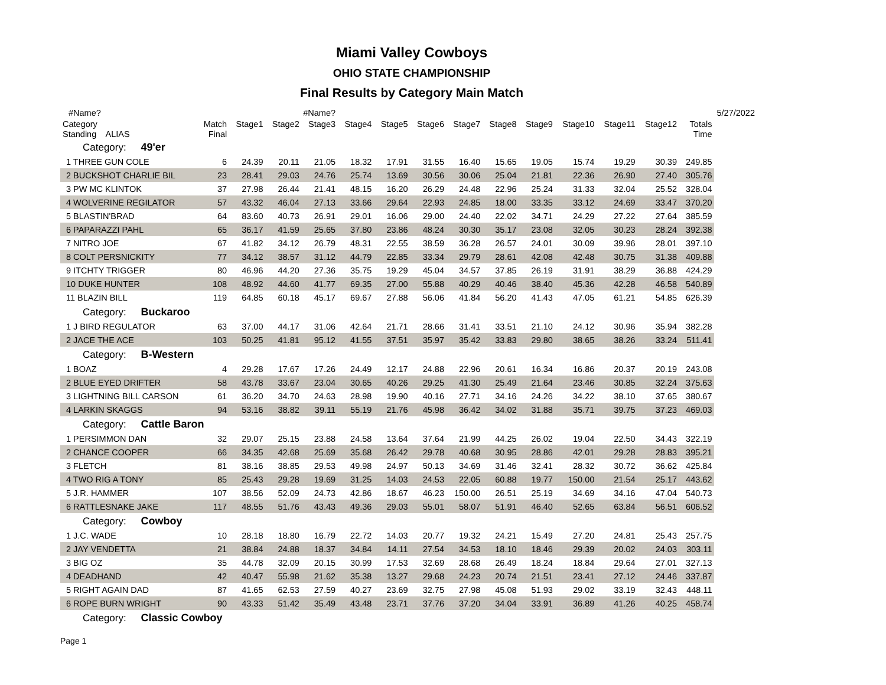Miami Valley Cowboys
OHIO STATE CHAMPIONSHIP
Final Results by Category Main Match
| #Name? | #Name? | | | | | | | | | | | | | | 5/27/2022 |
| Category Standing ALIAS | Match Final | Stage1 | Stage2 | Stage3 | Stage4 | Stage5 | Stage6 | Stage7 | Stage8 | Stage9 | Stage10 | Stage11 | Stage12 | Totals Time | |
| Category: 49'er | | | | | | | | | | | | | | | |
| 1 THREE GUN COLE | 6 | 24.39 | 20.11 | 21.05 | 18.32 | 17.91 | 31.55 | 16.40 | 15.65 | 19.05 | 15.74 | 19.29 | 30.39 | 249.85 | |
| 2 BUCKSHOT CHARLIE BIL | 23 | 28.41 | 29.03 | 24.76 | 25.74 | 13.69 | 30.56 | 30.06 | 25.04 | 21.81 | 22.36 | 26.90 | 27.40 | 305.76 | |
| 3 PW MC KLINTOK | 37 | 27.98 | 26.44 | 21.41 | 48.15 | 16.20 | 26.29 | 24.48 | 22.96 | 25.24 | 31.33 | 32.04 | 25.52 | 328.04 | |
| 4 WOLVERINE REGILATOR | 57 | 43.32 | 46.04 | 27.13 | 33.66 | 29.64 | 22.93 | 24.85 | 18.00 | 33.35 | 33.12 | 24.69 | 33.47 | 370.20 | |
| 5 BLASTIN'BRAD | 64 | 83.60 | 40.73 | 26.91 | 29.01 | 16.06 | 29.00 | 24.40 | 22.02 | 34.71 | 24.29 | 27.22 | 27.64 | 385.59 | |
| 6 PAPARAZZI PAHL | 65 | 36.17 | 41.59 | 25.65 | 37.80 | 23.86 | 48.24 | 30.30 | 35.17 | 23.08 | 32.05 | 30.23 | 28.24 | 392.38 | |
| 7 NITRO JOE | 67 | 41.82 | 34.12 | 26.79 | 48.31 | 22.55 | 38.59 | 36.28 | 26.57 | 24.01 | 30.09 | 39.96 | 28.01 | 397.10 | |
| 8 COLT PERSNICKITY | 77 | 34.12 | 38.57 | 31.12 | 44.79 | 22.85 | 33.34 | 29.79 | 28.61 | 42.08 | 42.48 | 30.75 | 31.38 | 409.88 | |
| 9 ITCHTY TRIGGER | 80 | 46.96 | 44.20 | 27.36 | 35.75 | 19.29 | 45.04 | 34.57 | 37.85 | 26.19 | 31.91 | 38.29 | 36.88 | 424.29 | |
| 10 DUKE HUNTER | 108 | 48.92 | 44.60 | 41.77 | 69.35 | 27.00 | 55.88 | 40.29 | 40.46 | 38.40 | 45.36 | 42.28 | 46.58 | 540.89 | |
| 11 BLAZIN BILL | 119 | 64.85 | 60.18 | 45.17 | 69.67 | 27.88 | 56.06 | 41.84 | 56.20 | 41.43 | 47.05 | 61.21 | 54.85 | 626.39 | |
| Category: Buckaroo | | | | | | | | | | | | | | | |
| 1 J BIRD REGULATOR | 63 | 37.00 | 44.17 | 31.06 | 42.64 | 21.71 | 28.66 | 31.41 | 33.51 | 21.10 | 24.12 | 30.96 | 35.94 | 382.28 | |
| 2 JACE THE ACE | 103 | 50.25 | 41.81 | 95.12 | 41.55 | 37.51 | 35.97 | 35.42 | 33.83 | 29.80 | 38.65 | 38.26 | 33.24 | 511.41 | |
| Category: B-Western | | | | | | | | | | | | | | | |
| 1 BOAZ | 4 | 29.28 | 17.67 | 17.26 | 24.49 | 12.17 | 24.88 | 22.96 | 20.61 | 16.34 | 16.86 | 20.37 | 20.19 | 243.08 | |
| 2 BLUE EYED DRIFTER | 58 | 43.78 | 33.67 | 23.04 | 30.65 | 40.26 | 29.25 | 41.30 | 25.49 | 21.64 | 23.46 | 30.85 | 32.24 | 375.63 | |
| 3 LIGHTNING BILL CARSON | 61 | 36.20 | 34.70 | 24.63 | 28.98 | 19.90 | 40.16 | 27.71 | 34.16 | 24.26 | 34.22 | 38.10 | 37.65 | 380.67 | |
| 4 LARKIN SKAGGS | 94 | 53.16 | 38.82 | 39.11 | 55.19 | 21.76 | 45.98 | 36.42 | 34.02 | 31.88 | 35.71 | 39.75 | 37.23 | 469.03 | |
| Category: Cattle Baron | | | | | | | | | | | | | | | |
| 1 PERSIMMON DAN | 32 | 29.07 | 25.15 | 23.88 | 24.58 | 13.64 | 37.64 | 21.99 | 44.25 | 26.02 | 19.04 | 22.50 | 34.43 | 322.19 | |
| 2 CHANCE COOPER | 66 | 34.35 | 42.68 | 25.69 | 35.68 | 26.42 | 29.78 | 40.68 | 30.95 | 28.86 | 42.01 | 29.28 | 28.83 | 395.21 | |
| 3 FLETCH | 81 | 38.16 | 38.85 | 29.53 | 49.98 | 24.97 | 50.13 | 34.69 | 31.46 | 32.41 | 28.32 | 30.72 | 36.62 | 425.84 | |
| 4 TWO RIG A TONY | 85 | 25.43 | 29.28 | 19.69 | 31.25 | 14.03 | 24.53 | 22.05 | 60.88 | 19.77 | 150.00 | 21.54 | 25.17 | 443.62 | |
| 5 J.R. HAMMER | 107 | 38.56 | 52.09 | 24.73 | 42.86 | 18.67 | 46.23 | 150.00 | 26.51 | 25.19 | 34.69 | 34.16 | 47.04 | 540.73 | |
| 6 RATTLESNAKE JAKE | 117 | 48.55 | 51.76 | 43.43 | 49.36 | 29.03 | 55.01 | 58.07 | 51.91 | 46.40 | 52.65 | 63.84 | 56.51 | 606.52 | |
| Category: Cowboy | | | | | | | | | | | | | | | |
| 1 J.C. WADE | 10 | 28.18 | 18.80 | 16.79 | 22.72 | 14.03 | 20.77 | 19.32 | 24.21 | 15.49 | 27.20 | 24.81 | 25.43 | 257.75 | |
| 2 JAY VENDETTA | 21 | 38.84 | 24.88 | 18.37 | 34.84 | 14.11 | 27.54 | 34.53 | 18.10 | 18.46 | 29.39 | 20.02 | 24.03 | 303.11 | |
| 3 BIG OZ | 35 | 44.78 | 32.09 | 20.15 | 30.99 | 17.53 | 32.69 | 28.68 | 26.49 | 18.24 | 18.84 | 29.64 | 27.01 | 327.13 | |
| 4 DEADHAND | 42 | 40.47 | 55.98 | 21.62 | 35.38 | 13.27 | 29.68 | 24.23 | 20.74 | 21.51 | 23.41 | 27.12 | 24.46 | 337.87 | |
| 5 RIGHT AGAIN DAD | 87 | 41.65 | 62.53 | 27.59 | 40.27 | 23.69 | 32.75 | 27.98 | 45.08 | 51.93 | 29.02 | 33.19 | 32.43 | 448.11 | |
| 6 ROPE BURN WRIGHT | 90 | 43.33 | 51.42 | 35.49 | 43.48 | 23.71 | 37.76 | 37.20 | 34.04 | 33.91 | 36.89 | 41.26 | 40.25 | 458.74 | |
| Category: Classic Cowboy | | | | | | | | | | | | | | | |
Page 1